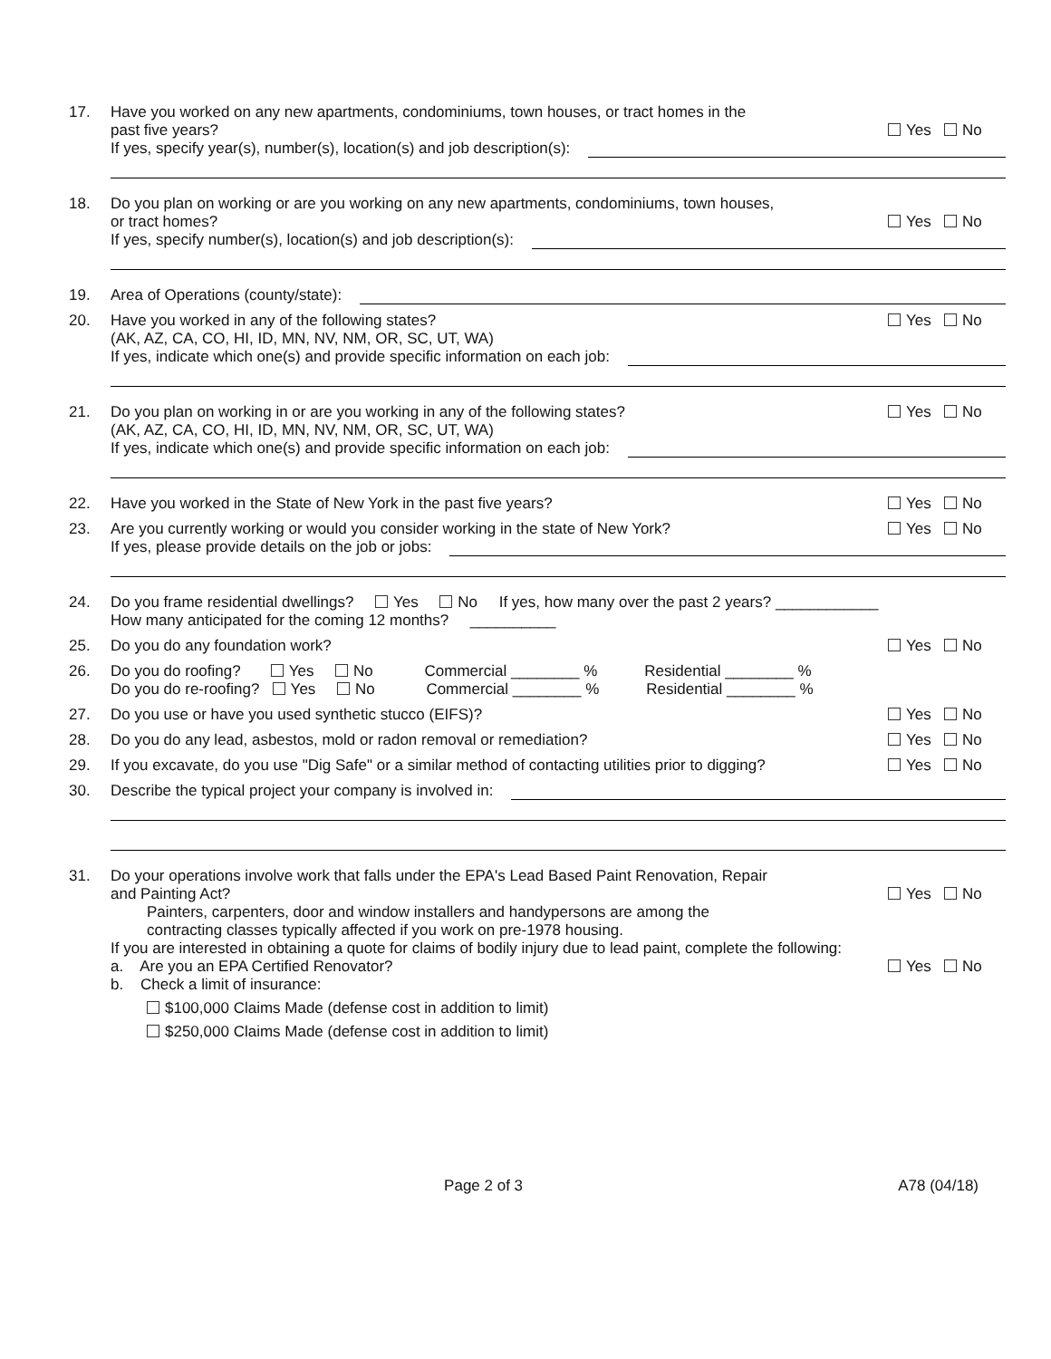17. Have you worked on any new apartments, condominiums, town houses, or tract homes in the
past five years?
Yes No
If yes, specify year(s), number(s), location(s) and job description(s):
18. Do you plan on working or are you working on any new apartments, condominiums, town houses,
or tract homes?
Yes No
If yes, specify number(s), location(s) and job description(s):
19. Area of Operations (county/state):
20. Have you worked in any of the following states?
Yes No
(AK, AZ, CA, CO, HI, ID, MN, NV, NM, OR, SC, UT, WA)
If yes, indicate which one(s) and provide specific information on each job:
21. Do you plan on working in or are you working in any of the following states?
Yes No
(AK, AZ, CA, CO, HI, ID, MN, NV, NM, OR, SC, UT, WA)
If yes, indicate which one(s) and provide specific information on each job:
22. Have you worked in the State of New York in the past five years?
Yes No
23. Are you currently working or would you consider working in the state of New York?
Yes No
If yes, please provide details on the job or jobs:
24. Do you frame residential dwellings? Yes No If yes, how many over the past 2 years? ____________
How many anticipated for the coming 12 months? __________
25. Do you do any foundation work?
Yes No
26. Do you do roofing? Yes No Commercial ________ % Residential ________ %
Do you do re-roofing? Yes No Commercial ________ % Residential ________ %
27. Do you use or have you used synthetic stucco (EIFS)?
Yes No
28. Do you do any lead, asbestos, mold or radon removal or remediation?
Yes No
29. If you excavate, do you use "Dig Safe" or a similar method of contacting utilities prior to digging?
Yes No
30. Describe the typical project your company is involved in:
31. Do your operations involve work that falls under the EPA's Lead Based Paint Renovation, Repair
and Painting Act?
Yes No
Painters, carpenters, door and window installers and handypersons are among the
contracting classes typically affected if you work on pre-1978 housing.
If you are interested in obtaining a quote for claims of bodily injury due to lead paint, complete the following:
a. Are you an EPA Certified Renovator?
Yes No
b. Check a limit of insurance:
$100,000 Claims Made (defense cost in addition to limit)
$250,000 Claims Made (defense cost in addition to limit)
Page 2 of 3 A78 (04/18)